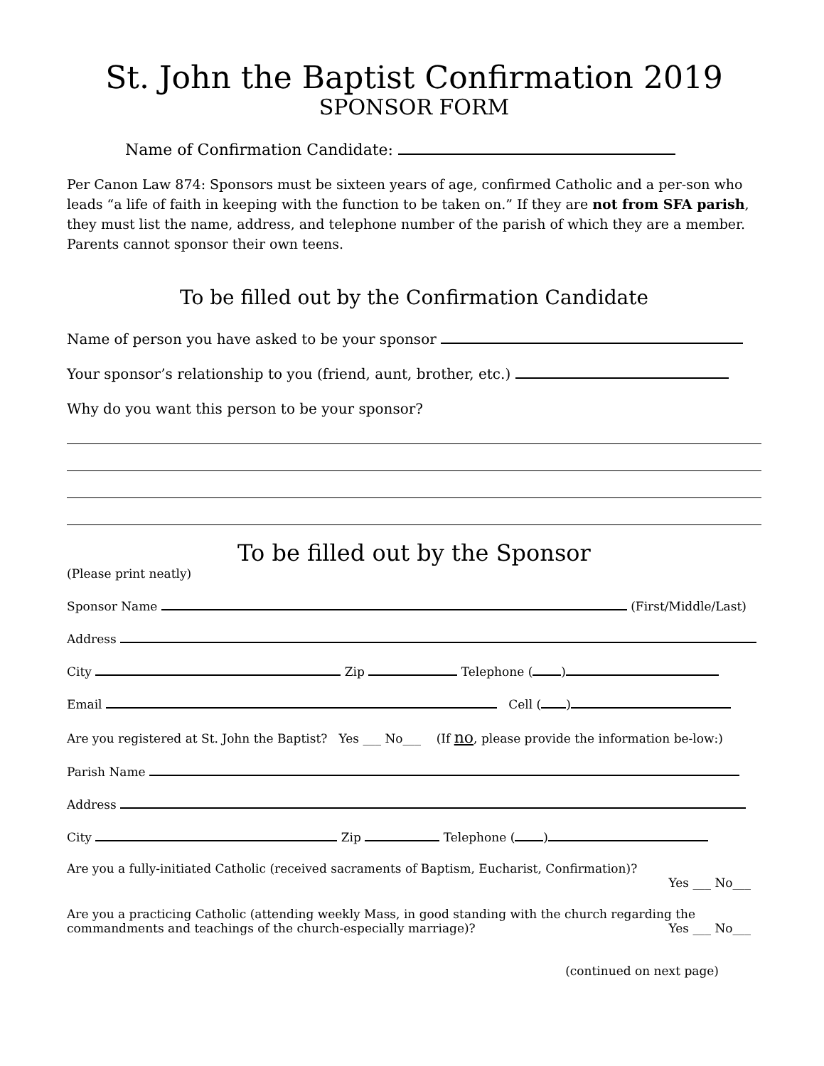St. John the Baptist Confirmation 2019
SPONSOR FORM
Name of Confirmation Candidate:
Per Canon Law 874: Sponsors must be sixteen years of age, confirmed Catholic and a per-son who leads “a life of faith in keeping with the function to be taken on.” If they are not from SFA parish, they must list the name, address, and telephone number of the parish of which they are a member. Parents cannot sponsor their own teens.
To be filled out by the Confirmation Candidate
Name of person you have asked to be your sponsor
Your sponsor’s relationship to you (friend, aunt, brother, etc.)
Why do you want this person to be your sponsor?
To be filled out by the Sponsor
(Please print neatly)
Sponsor Name (First/Middle/Last)
Address
City Zip Telephone ( )
Email Cell ( )
Are you registered at St. John the Baptist? Yes ___ No___ (If no, please provide the information be-low:)
Parish Name
Address
City Zip Telephone ( )
Are you a fully-initiated Catholic (received sacraments of Baptism, Eucharist, Confirmation)?
Yes ___ No___
Are you a practicing Catholic (attending weekly Mass, in good standing with the church regarding the commandments and teachings of the church-especially marriage)? Yes ___ No___
(continued on next page)